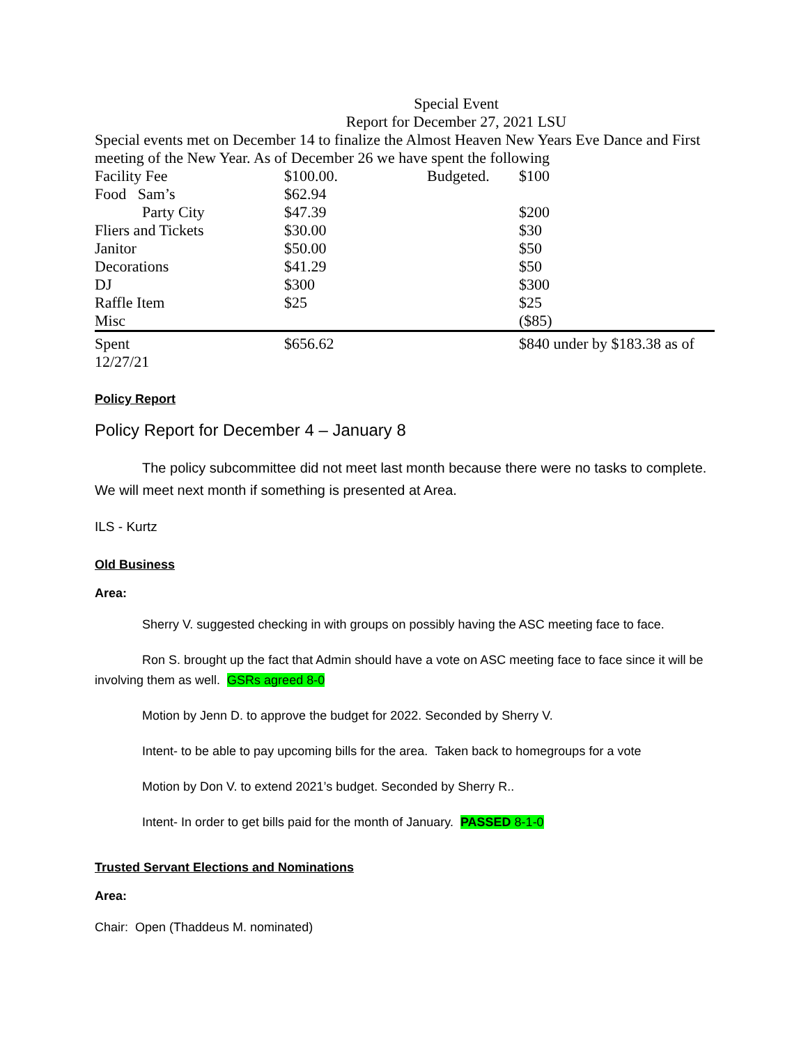Special Event
Report for December 27, 2021 LSU
Special events met on December 14 to finalize the Almost Heaven New Years Eve Dance and First meeting of the New Year. As of December 26 we have spent the following
| Facility Fee | $100.00. | Budgeted. | $100 |
| Food Sam’s | $62.94 | | |
| Party City | $47.39 | | $200 |
| Fliers and Tickets | $30.00 | | $30 |
| Janitor | $50.00 | | $50 |
| Decorations | $41.29 | | $50 |
| DJ | $300 | | $300 |
| Raffle Item | $25 | | $25 |
| Misc | | | ($85) |
| Spent 12/27/21 | $656.62 | | $840 under by $183.38 as of |
Policy Report
Policy Report for December 4 – January 8
The policy subcommittee did not meet last month because there were no tasks to complete. We will meet next month if something is presented at Area.
ILS - Kurtz
Old Business
Area:
Sherry V. suggested checking in with groups on possibly having the ASC meeting face to face.
Ron S. brought up the fact that Admin should have a vote on ASC meeting face to face since it will be involving them as well. GSRs agreed 8-0
Motion by Jenn D. to approve the budget for 2022. Seconded by Sherry V.
Intent- to be able to pay upcoming bills for the area. Taken back to homegroups for a vote
Motion by Don V. to extend 2021’s budget. Seconded by Sherry R..
Intent- In order to get bills paid for the month of January. PASSED 8-1-0
Trusted Servant Elections and Nominations
Area:
Chair: Open (Thaddeus M. nominated)